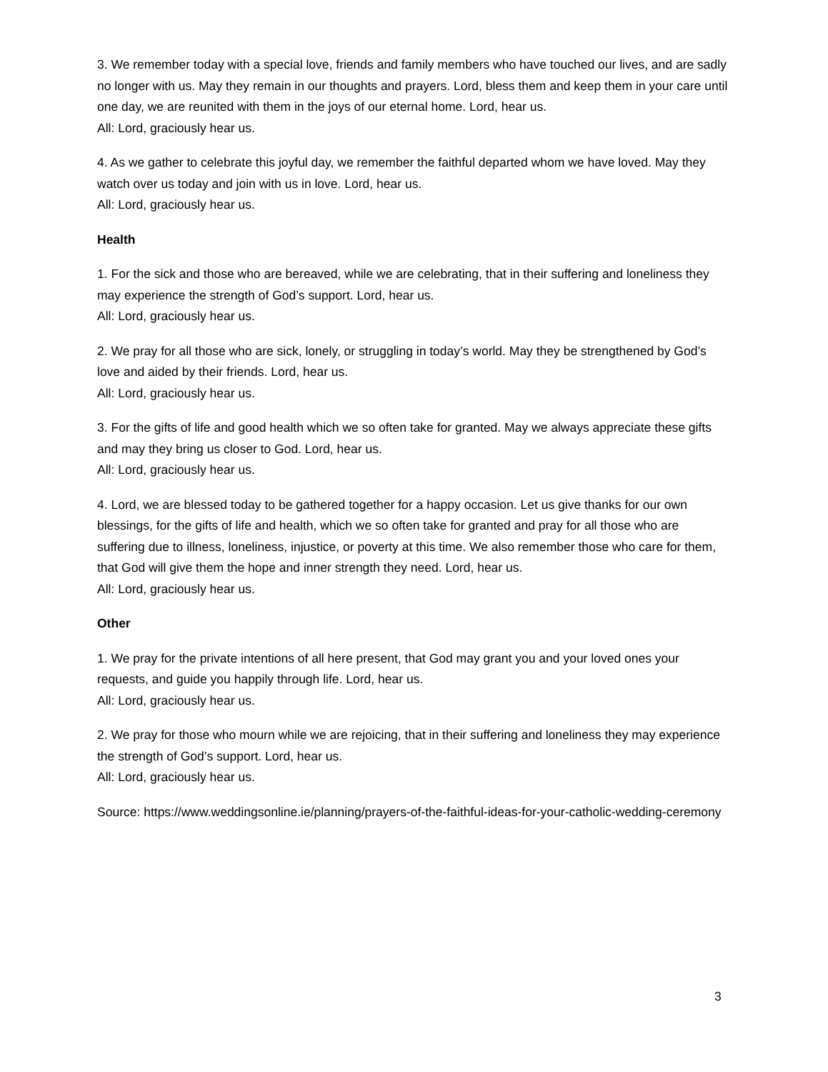3. We remember today with a special love, friends and family members who have touched our lives, and are sadly no longer with us. May they remain in our thoughts and prayers. Lord, bless them and keep them in your care until one day, we are reunited with them in the joys of our eternal home. Lord, hear us.
All: Lord, graciously hear us.
4. As we gather to celebrate this joyful day, we remember the faithful departed whom we have loved. May they watch over us today and join with us in love. Lord, hear us.
All: Lord, graciously hear us.
Health
1. For the sick and those who are bereaved, while we are celebrating, that in their suffering and loneliness they may experience the strength of God’s support. Lord, hear us.
All: Lord, graciously hear us.
2. We pray for all those who are sick, lonely, or struggling in today’s world. May they be strengthened by God’s love and aided by their friends. Lord, hear us.
All: Lord, graciously hear us.
3. For the gifts of life and good health which we so often take for granted. May we always appreciate these gifts and may they bring us closer to God. Lord, hear us.
All: Lord, graciously hear us.
4. Lord, we are blessed today to be gathered together for a happy occasion. Let us give thanks for our own blessings, for the gifts of life and health, which we so often take for granted and pray for all those who are suffering due to illness, loneliness, injustice, or poverty at this time. We also remember those who care for them, that God will give them the hope and inner strength they need. Lord, hear us.
All: Lord, graciously hear us.
Other
1. We pray for the private intentions of all here present, that God may grant you and your loved ones your requests, and guide you happily through life. Lord, hear us.
All: Lord, graciously hear us.
2. We pray for those who mourn while we are rejoicing, that in their suffering and loneliness they may experience the strength of God’s support. Lord, hear us.
All: Lord, graciously hear us.
Source: https://www.weddingsonline.ie/planning/prayers-of-the-faithful-ideas-for-your-catholic-wedding-ceremony
3